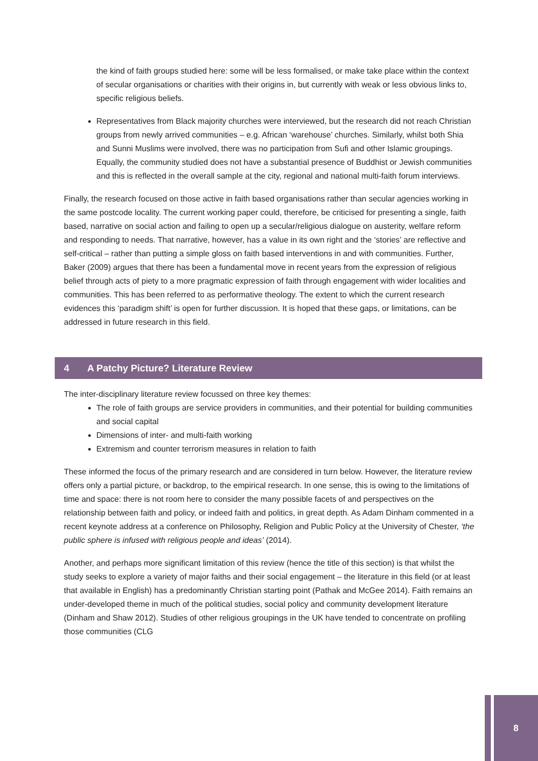the kind of faith groups studied here: some will be less formalised, or make take place within the context of secular organisations or charities with their origins in, but currently with weak or less obvious links to, specific religious beliefs.
Representatives from Black majority churches were interviewed, but the research did not reach Christian groups from newly arrived communities – e.g. African ‘warehouse’ churches. Similarly, whilst both Shia and Sunni Muslims were involved, there was no participation from Sufi and other Islamic groupings. Equally, the community studied does not have a substantial presence of Buddhist or Jewish communities and this is reflected in the overall sample at the city, regional and national multi-faith forum interviews.
Finally, the research focused on those active in faith based organisations rather than secular agencies working in the same postcode locality. The current working paper could, therefore, be criticised for presenting a single, faith based, narrative on social action and failing to open up a secular/religious dialogue on austerity, welfare reform and responding to needs. That narrative, however, has a value in its own right and the ‘stories’ are reflective and self-critical – rather than putting a simple gloss on faith based interventions in and with communities. Further, Baker (2009) argues that there has been a fundamental move in recent years from the expression of religious belief through acts of piety to a more pragmatic expression of faith through engagement with wider localities and communities. This has been referred to as performative theology. The extent to which the current research evidences this ‘paradigm shift’ is open for further discussion. It is hoped that these gaps, or limitations, can be addressed in future research in this field.
4 A Patchy Picture? Literature Review
The inter-disciplinary literature review focussed on three key themes:
The role of faith groups are service providers in communities, and their potential for building communities and social capital
Dimensions of inter- and multi-faith working
Extremism and counter terrorism measures in relation to faith
These informed the focus of the primary research and are considered in turn below. However, the literature review offers only a partial picture, or backdrop, to the empirical research. In one sense, this is owing to the limitations of time and space: there is not room here to consider the many possible facets of and perspectives on the relationship between faith and policy, or indeed faith and politics, in great depth. As Adam Dinham commented in a recent keynote address at a conference on Philosophy, Religion and Public Policy at the University of Chester, ‘the public sphere is infused with religious people and ideas’ (2014).
Another, and perhaps more significant limitation of this review (hence the title of this section) is that whilst the study seeks to explore a variety of major faiths and their social engagement – the literature in this field (or at least that available in English) has a predominantly Christian starting point (Pathak and McGee 2014). Faith remains an under-developed theme in much of the political studies, social policy and community development literature (Dinham and Shaw 2012). Studies of other religious groupings in the UK have tended to concentrate on profiling those communities (CLG
8